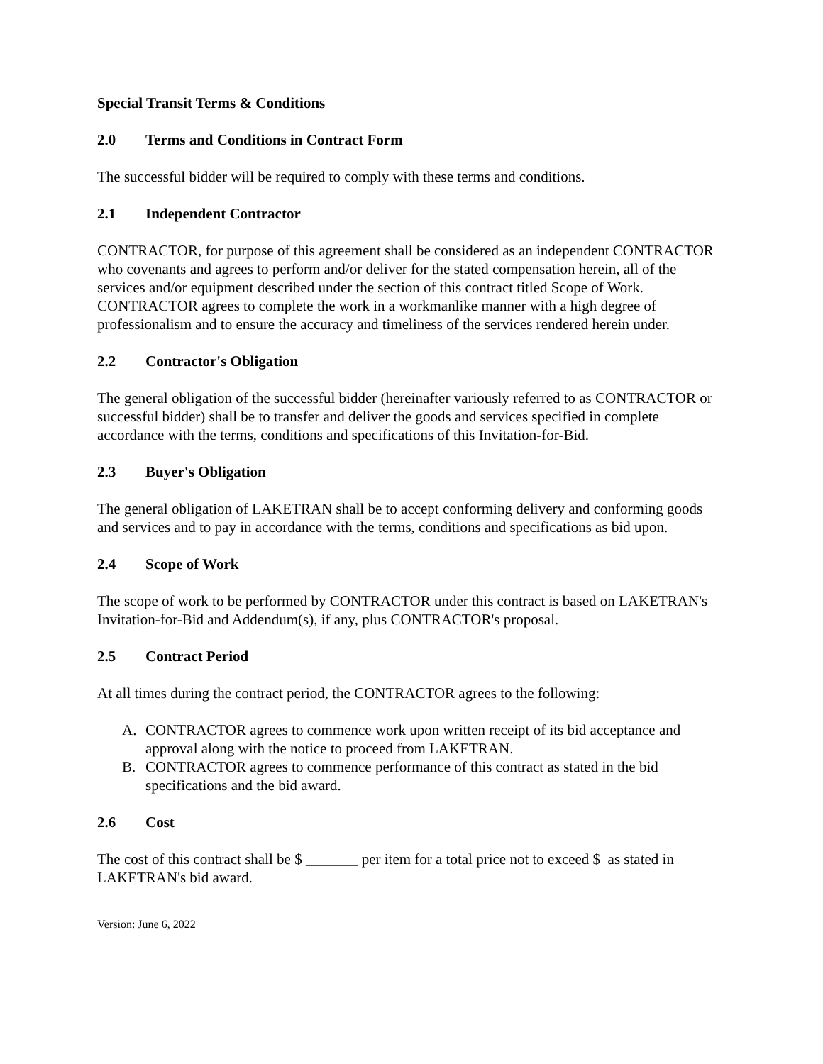Special Transit Terms & Conditions
2.0 Terms and Conditions in Contract Form
The successful bidder will be required to comply with these terms and conditions.
2.1 Independent Contractor
CONTRACTOR, for purpose of this agreement shall be considered as an independent CONTRACTOR who covenants and agrees to perform and/or deliver for the stated compensation herein, all of the services and/or equipment described under the section of this contract titled Scope of Work. CONTRACTOR agrees to complete the work in a workmanlike manner with a high degree of professionalism and to ensure the accuracy and timeliness of the services rendered herein under.
2.2 Contractor's Obligation
The general obligation of the successful bidder (hereinafter variously referred to as CONTRACTOR or successful bidder) shall be to transfer and deliver the goods and services specified in complete accordance with the terms, conditions and specifications of this Invitation-for-Bid.
2.3 Buyer's Obligation
The general obligation of LAKETRAN shall be to accept conforming delivery and conforming goods and services and to pay in accordance with the terms, conditions and specifications as bid upon.
2.4 Scope of Work
The scope of work to be performed by CONTRACTOR under this contract is based on LAKETRAN's Invitation-for-Bid and Addendum(s), if any, plus CONTRACTOR's proposal.
2.5 Contract Period
At all times during the contract period, the CONTRACTOR agrees to the following:
A. CONTRACTOR agrees to commence work upon written receipt of its bid acceptance and approval along with the notice to proceed from LAKETRAN.
B. CONTRACTOR agrees to commence performance of this contract as stated in the bid specifications and the bid award.
2.6 Cost
The cost of this contract shall be $ _______ per item for a total price not to exceed $ as stated in LAKETRAN's bid award.
Version: June 6, 2022